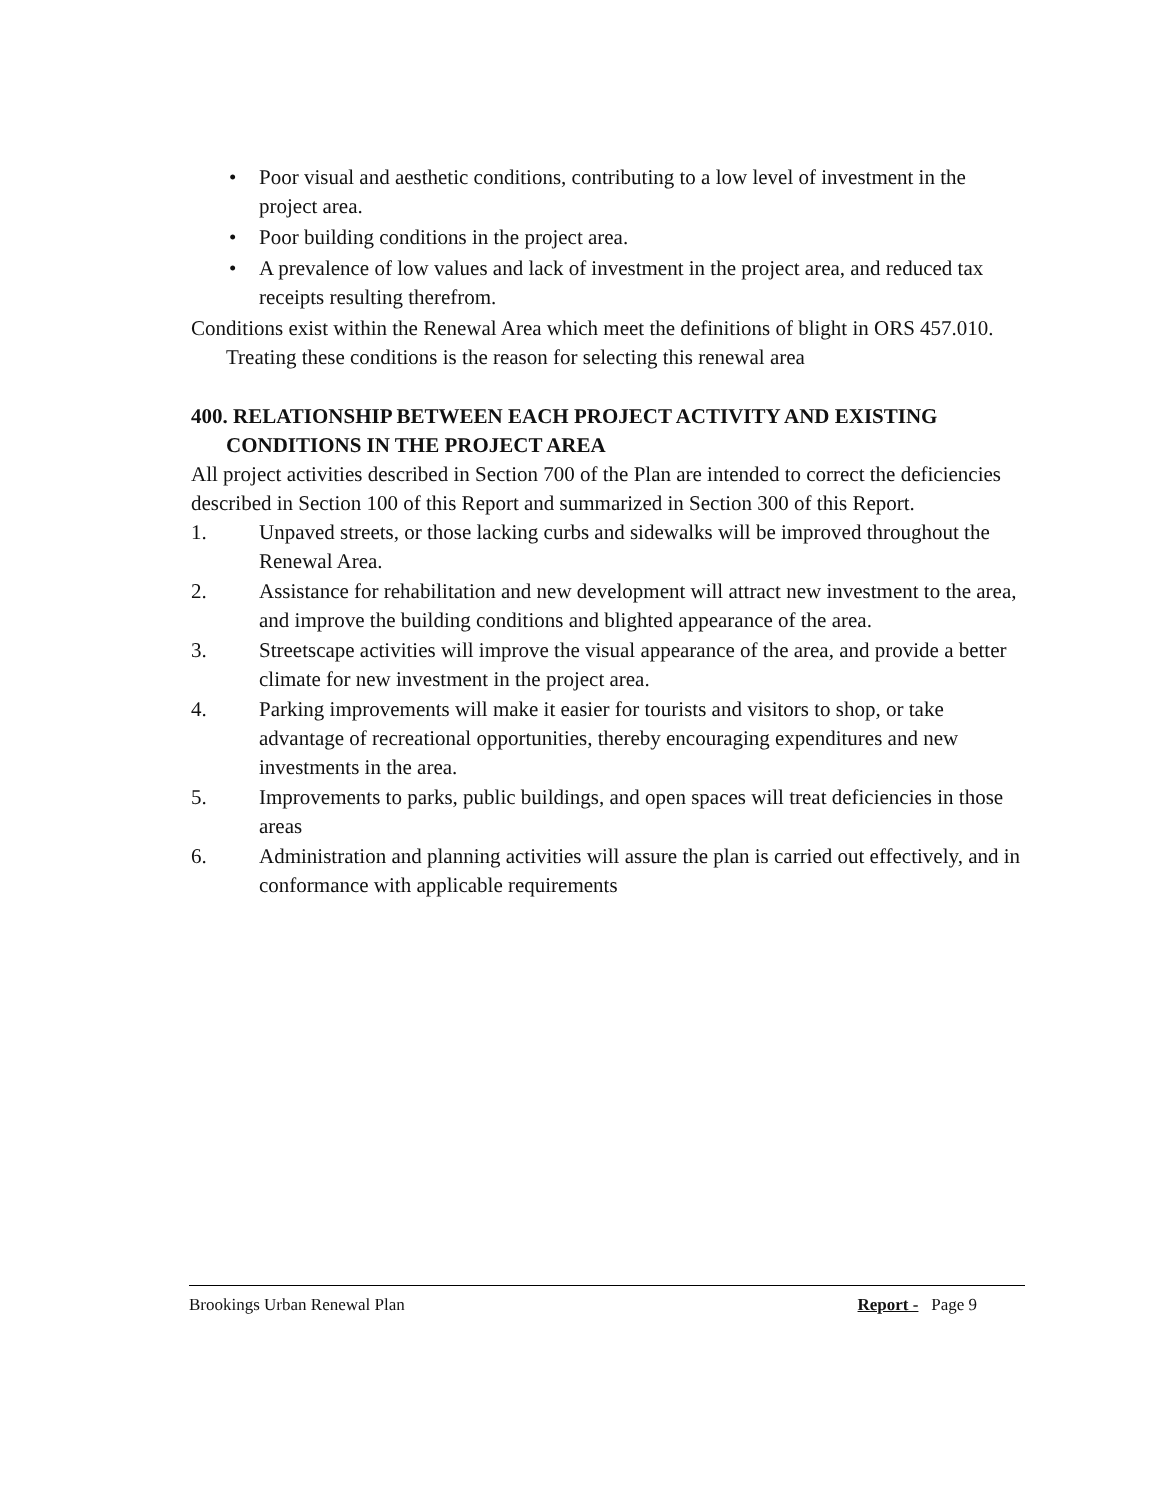• Poor visual and aesthetic conditions, contributing to a low level of investment in the project area.
• Poor building conditions in the project area.
• A prevalence of low values and lack of investment in the project area, and reduced tax receipts resulting therefrom.
Conditions exist within the Renewal Area which meet the definitions of blight in ORS 457.010. Treating these conditions is the reason for selecting this renewal area
400. RELATIONSHIP BETWEEN EACH PROJECT ACTIVITY AND EXISTING CONDITIONS IN THE PROJECT AREA
All project activities described in Section 700 of the Plan are intended to correct the deficiencies described in Section 100 of this Report and summarized in Section 300 of this Report.
1. Unpaved streets, or those lacking curbs and sidewalks will be improved throughout the Renewal Area.
2. Assistance for rehabilitation and new development will attract new investment to the area, and improve the building conditions and blighted appearance of the area.
3. Streetscape activities will improve the visual appearance of the area, and provide a better climate for new investment in the project area.
4. Parking improvements will make it easier for tourists and visitors to shop, or take advantage of recreational opportunities, thereby encouraging expenditures and new investments in the area.
5. Improvements to parks, public buildings, and open spaces will treat deficiencies in those areas
6. Administration and planning activities will assure the plan is carried out effectively, and in conformance with applicable requirements
Brookings Urban Renewal Plan Report - Page 9